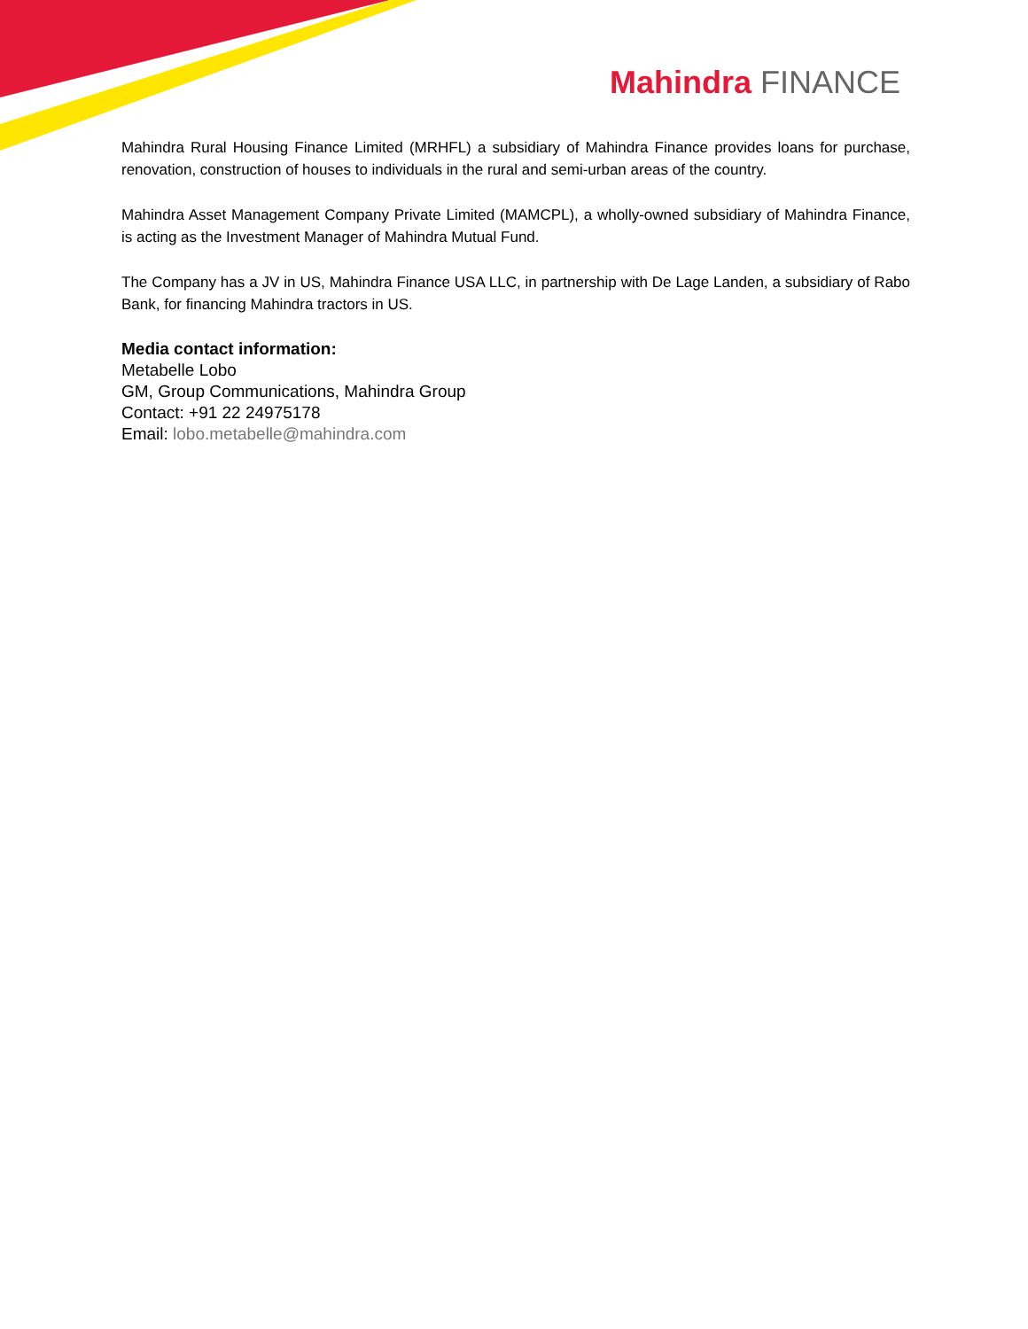Mahindra FINANCE
Mahindra Rural Housing Finance Limited (MRHFL) a subsidiary of Mahindra Finance provides loans for purchase, renovation, construction of houses to individuals in the rural and semi-urban areas of the country.
Mahindra Asset Management Company Private Limited (MAMCPL), a wholly-owned subsidiary of Mahindra Finance, is acting as the Investment Manager of Mahindra Mutual Fund.
The Company has a JV in US, Mahindra Finance USA LLC, in partnership with De Lage Landen, a subsidiary of Rabo Bank, for financing Mahindra tractors in US.
Media contact information:
Metabelle Lobo
GM, Group Communications, Mahindra Group
Contact: +91 22 24975178
Email: lobo.metabelle@mahindra.com